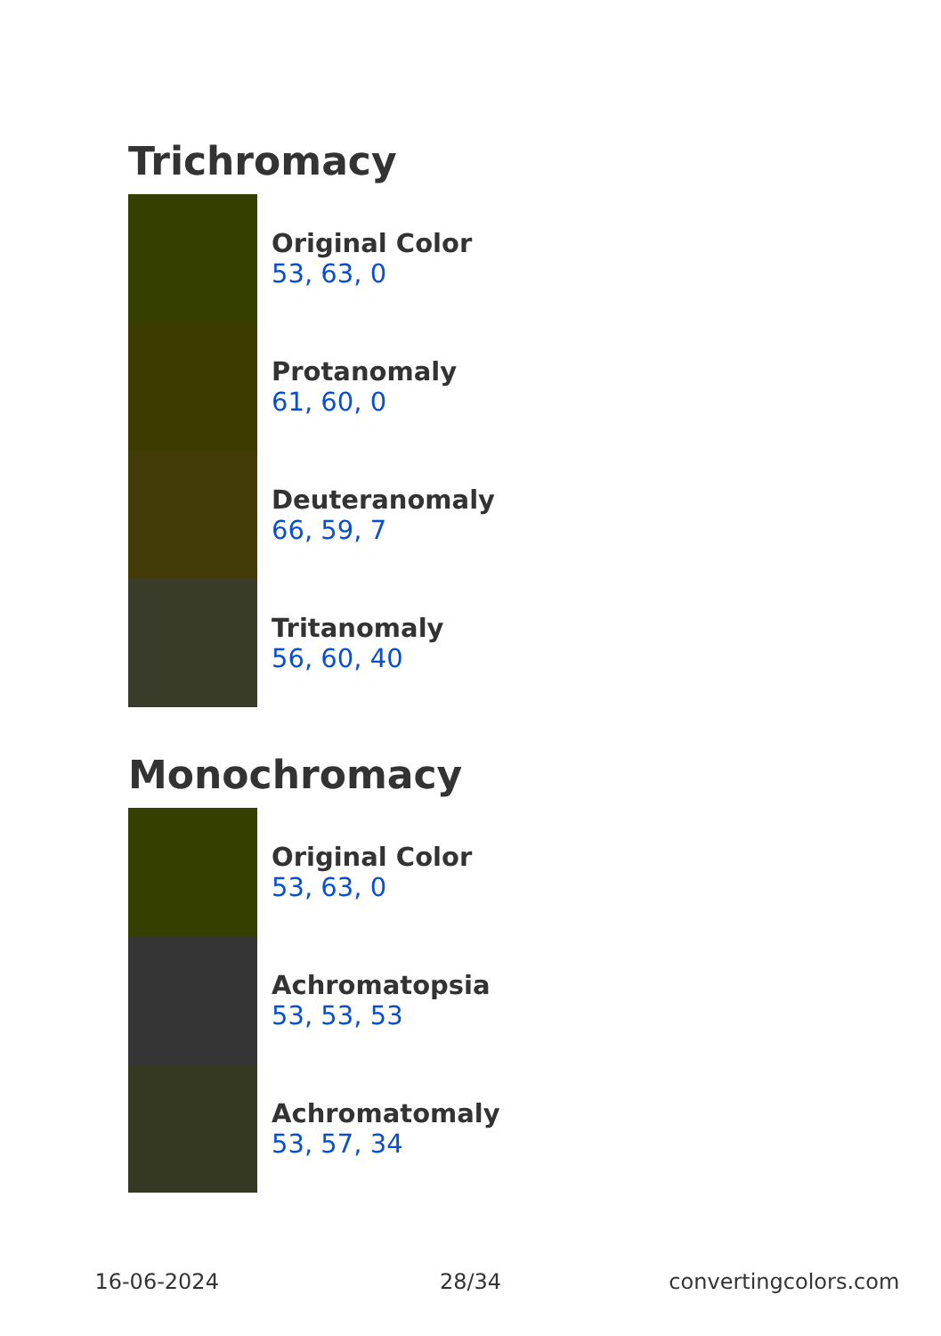Trichromacy
Original Color
53, 63, 0
Protanomaly
61, 60, 0
Deuteranomaly
66, 59, 7
Tritanomaly
56, 60, 40
Monochromacy
Original Color
53, 63, 0
Achromatopsia
53, 53, 53
Achromatomaly
53, 57, 34
16-06-2024 28/34 convertingcolors.com